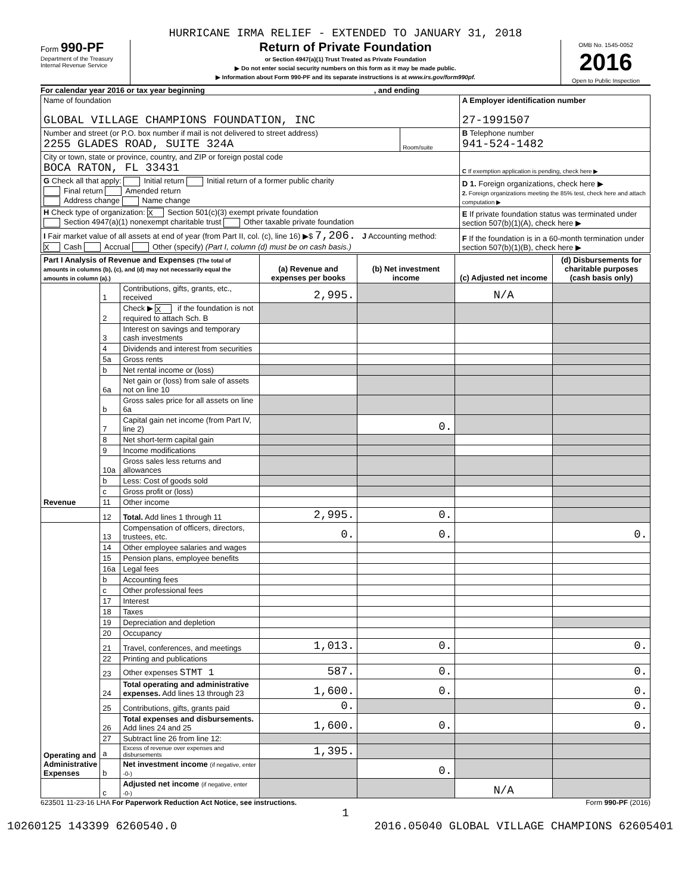HURRICANE IRMA RELIEF - EXTENDED TO JANUARY 31, 2018
Form 990-PF
Department of the Treasury
Internal Revenue Service
Return of Private Foundation
or Section 4947(a)(1) Trust Treated as Private Foundation
▶ Do not enter social security numbers on this form as it may be made public.
▶ Information about Form 990-PF and its separate instructions is at www.irs.gov/form990pf.
OMB No. 1545-0052
2016
Open to Public Inspection
For calendar year 2016 or tax year beginning , and ending
| Name of foundation GLOBAL VILLAGE CHAMPIONS FOUNDATION, INC | | A Employer identification number 27-1991507 |
| Number and street (or P.O. box number if mail is not delivered to street address) 2255 GLADES ROAD, SUITE 324A | Room/suite | B Telephone number 941-524-1482 |
| City or town, state or province, country, and ZIP or foreign postal code BOCA RATON, FL 33431 | | C If exemption application is pending, check here ▶ |
| G Check all that apply: Initial return Initial return of a former public charity Final return Amended return Address change Name change | | D 1. Foreign organizations, check here ▶ 2. Foreign organizations meeting the 85% test, check here and attach computation ▶ |
| H Check type of organization: X Section 501(c)(3) exempt private foundation Section 4947(a)(1) nonexempt charitable trust Other taxable private foundation | | E If private foundation status was terminated under section 507(b)(1)(A), check here ▶ |
| I Fair market value of all assets at end of year (from Part II, col. (c), line 16) ▶$ 7,206. J Accounting method: X Cash Accrual Other (specify) (Part I, column (d) must be on cash basis.) | | F If the foundation is in a 60-month termination under section 507(b)(1)(B), check here ▶ |
| Part I Analysis of Revenue and Expenses (The total of amounts in columns (b), (c), and (d) may not necessarily equal the amounts in column (a).) | | | (a) Revenue and expenses per books | (b) Net investment income | (c) Adjusted net income | (d) Disbursements for charitable purposes (cash basis only) |
| --- | --- | --- | --- | --- | --- | --- |
| Revenue | 1 | Contributions, gifts, grants, etc., received | 2,995. | | N/A | |
| | 2 | Check ▶ X if the foundation is not required to attach Sch. B | | | | |
| | 3 | Interest on savings and temporary cash investments | | | | |
| | 4 | Dividends and interest from securities | | | | |
| | 5a | Gross rents | | | | |
| | b | Net rental income or (loss) | | | | |
| | 6a | Net gain or (loss) from sale of assets not on line 10 | | | | |
| | b | Gross sales price for all assets on line 6a | | | | |
| | 7 | Capital gain net income (from Part IV, line 2) | | 0. | | |
| | 8 | Net short-term capital gain | | | | |
| | 9 | Income modifications | | | | |
| | 10a | Gross sales less returns and allowances | | | | |
| | b | Less: Cost of goods sold | | | | |
| | c | Gross profit or (loss) | | | | |
| | 11 | Other income | | | | |
| | 12 | Total. Add lines 1 through 11 | 2,995. | 0. | | |
| Operating and Administrative Expenses | 13 | Compensation of officers, directors, trustees, etc. | 0. | 0. | | 0. |
| | 14 | Other employee salaries and wages | | | | |
| | 15 | Pension plans, employee benefits | | | | |
| | 16a | Legal fees | | | | |
| | b | Accounting fees | | | | |
| | c | Other professional fees | | | | |
| | 17 | Interest | | | | |
| | 18 | Taxes | | | | |
| | 19 | Depreciation and depletion | | | | |
| | 20 | Occupancy | | | | |
| | 21 | Travel, conferences, and meetings | 1,013. | 0. | | 0. |
| | 22 | Printing and publications | | | | |
| | 23 | Other expenses STMT 1 | 587. | 0. | | 0. |
| | 24 | Total operating and administrative expenses. Add lines 13 through 23 | 1,600. | 0. | | 0. |
| | 25 | Contributions, gifts, grants paid | 0. | | | 0. |
| | 26 | Total expenses and disbursements. Add lines 24 and 25 | 1,600. | 0. | | 0. |
| | 27 | Subtract line 26 from line 12: | | | | |
| | a | Excess of revenue over expenses and disbursements | 1,395. | | | |
| | b | Net investment income (if negative, enter -0-) | | 0. | | |
| | c | Adjusted net income (if negative, enter -0-) | | | N/A | |
623501 11-23-16 LHA For Paperwork Reduction Act Notice, see instructions. Form 990-PF (2016)
1
10260125 143399 6260540.0 2016.05040 GLOBAL VILLAGE CHAMPIONS 62605401